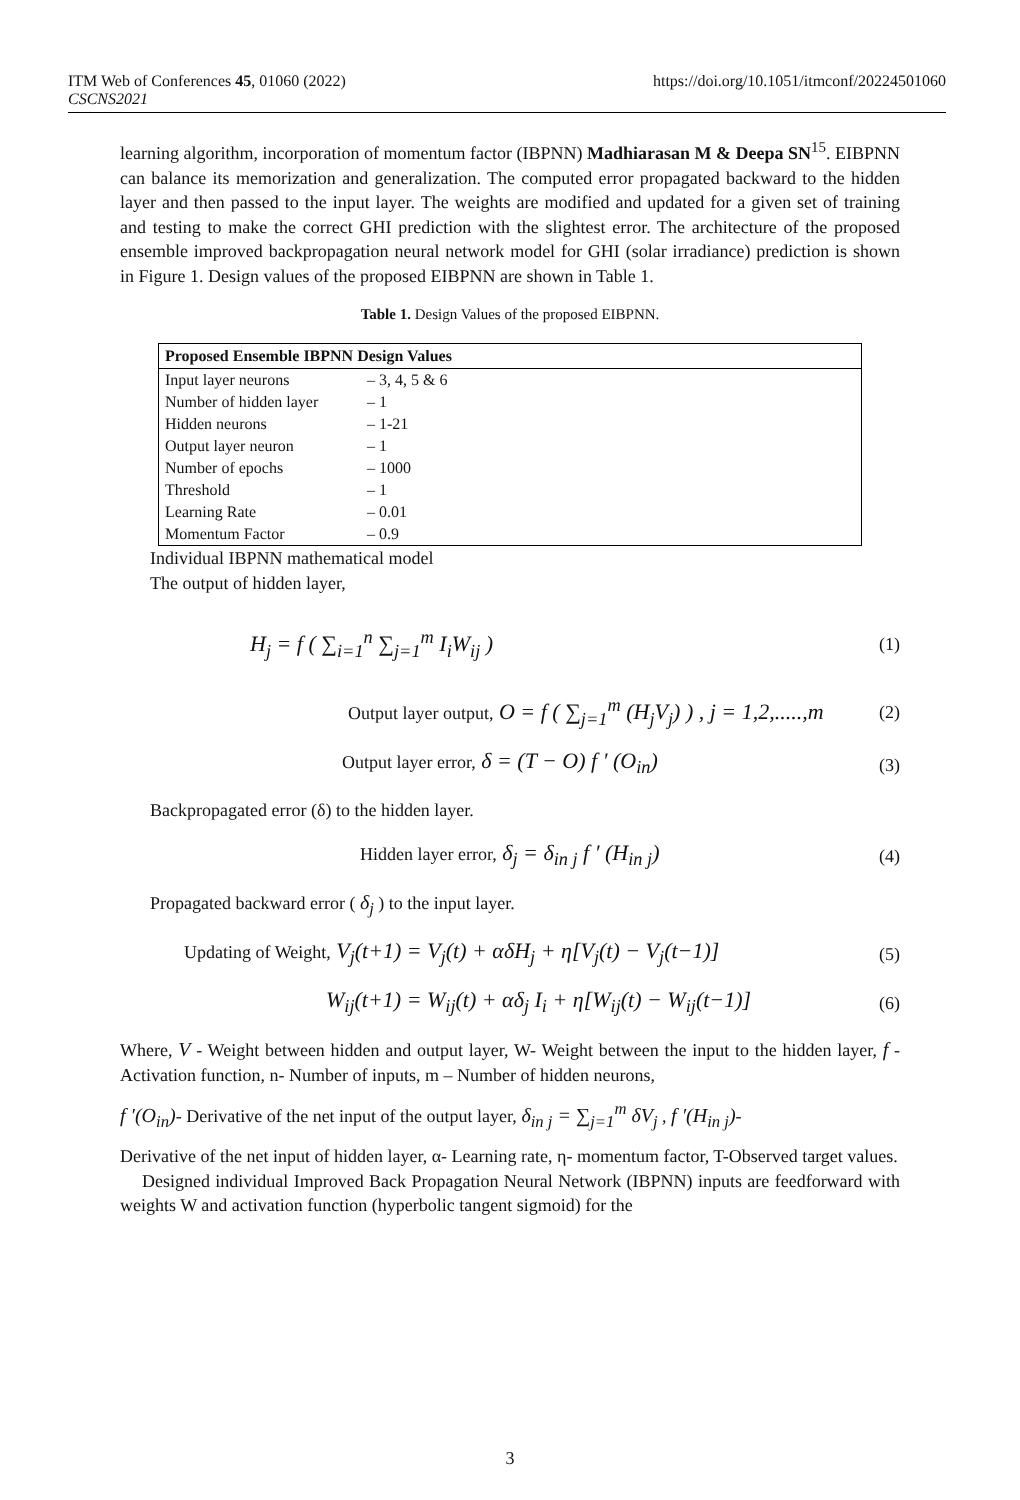ITM Web of Conferences 45, 01060 (2022)
CSCNS2021
https://doi.org/10.1051/itmconf/20224501060
learning algorithm, incorporation of momentum factor (IBPNN) Madhiarasan M & Deepa SN<sup>15</sup>. EIBPNN can balance its memorization and generalization. The computed error propagated backward to the hidden layer and then passed to the input layer. The weights are modified and updated for a given set of training and testing to make the correct GHI prediction with the slightest error. The architecture of the proposed ensemble improved backpropagation neural network model for GHI (solar irradiance) prediction is shown in Figure 1. Design values of the proposed EIBPNN are shown in Table 1.
Table 1. Design Values of the proposed EIBPNN.
| Proposed Ensemble IBPNN Design Values | |
| --- | --- |
| Input layer neurons | – 3, 4, 5 & 6 |
| Number of hidden layer | – 1 |
| Hidden neurons | – 1-21 |
| Output layer neuron | – 1 |
| Number of epochs | – 1000 |
| Threshold | – 1 |
| Learning Rate | – 0.01 |
| Momentum Factor | – 0.9 |
Individual IBPNN mathematical model
The output of hidden layer,
H<sub>j</sub> = f ( ∑<sub>i=1</sub><sup>n</sup> ∑<sub>j=1</sub><sup>m</sup> I<sub>i</sub>W<sub>ij</sub> ) (1)
Output layer output, O = f ( ∑<sub>j=1</sub><sup>m</sup> (H<sub>j</sub>V<sub>j</sub>) ) , j = 1,2,.....,m (2)
Output layer error, δ = (T − O) f ′ (O<sub>in</sub>) (3)
Backpropagated error (δ) to the hidden layer.
Hidden layer error, δ<sub>j</sub> = δ<sub>in j</sub> f ′ (H<sub>in j</sub>) (4)
Propagated backward error ( δ<sub>j</sub> ) to the input layer.
Updating of Weight, V<sub>j</sub>(t+1) = V<sub>j</sub>(t) + αδH<sub>j</sub> + η[V<sub>j</sub>(t) − V<sub>j</sub>(t−1)] (5)
W<sub>ij</sub>(t+1) = W<sub>ij</sub>(t) + αδ<sub>j</sub> I<sub>i</sub> + η[W<sub>ij</sub>(t) − W<sub>ij</sub>(t−1)] (6)
Where, V - Weight between hidden and output layer, W- Weight between the input to the hidden layer, f - Activation function, n- Number of inputs, m – Number of hidden neurons,
f ′(O<sub>in</sub>)- Derivative of the net input of the output layer, δ<sub>in j</sub> = ∑<sub>j=1</sub><sup>m</sup> δV<sub>j</sub> , f ′(H<sub>in j</sub>)-
Derivative of the net input of hidden layer, α- Learning rate, η- momentum factor, T-Observed target values.
Designed individual Improved Back Propagation Neural Network (IBPNN) inputs are feedforward with weights W and activation function (hyperbolic tangent sigmoid) for the
3